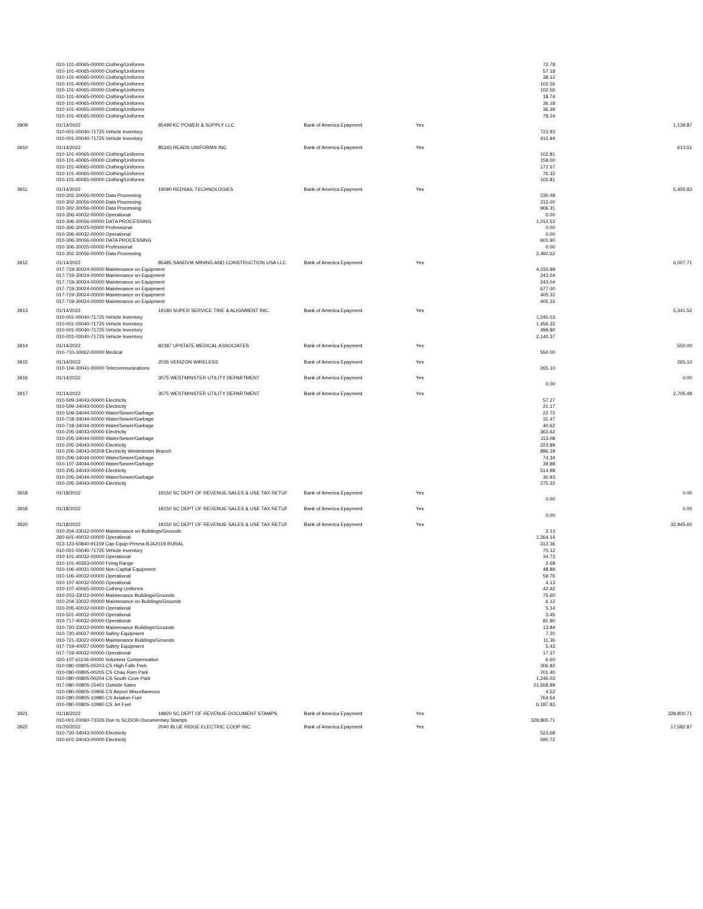| | 010-101-40065-00000 Clothing/Uniforms | | | | 72.78 | |
| | 010-101-40065-00000 Clothing/Uniforms | | | | 57.18 | |
| | 010-101-40065-00000 Clothing/Uniforms | | | | 38.12 | |
| | 010-101-40065-00000 Clothing/Uniforms | | | | 102.56 | |
| | 010-101-40065-00000 Clothing/Uniforms | | | | 102.56 | |
| | 010-101-40065-00000 Clothing/Uniforms | | | | 18.74 | |
| | 010-101-40065-00000 Clothing/Uniforms | | | | 36.18 | |
| | 010-101-40065-00000 Clothing/Uniforms | | | | 36.39 | |
| | 010-101-40065-00000 Clothing/Uniforms | | | | 79.24 | |
| 3909 | 01/14/2022 | 85499 KC POWER & SUPPLY LLC | Bank of America Epayment | Yes | | 1,139.87 |
| | 010-001-00040-71725 Vehicle Inventory | | | | 723.93 | |
| | 010-001-00040-71725 Vehicle Inventory | | | | 415.94 | |
| 3910 | 01/14/2022 | 85343 READS UNIFORMS INC | Bank of America Epayment | Yes | | 613.51 |
| | 010-101-40065-00000 Clothing/Uniforms | | | | 102.81 | |
| | 010-101-40065-00000 Clothing/Uniforms | | | | 159.00 | |
| | 010-101-40065-00000 Clothing/Uniforms | | | | 172.57 | |
| | 010-101-40065-00000 Clothing/Uniforms | | | | 76.32 | |
| | 010-101-40065-00000 Clothing/Uniforms | | | | 102.81 | |
| 3911 | 01/14/2022 | 19090 REDSAIL TECHNOLOGIES | Bank of America Epayment | Yes | | 5,455.83 |
| | 010-302-30056-00000 Data Processing | | | | 230.48 | |
| | 010-302-30056-00000 Data Processing | | | | 212.00 | |
| | 010-302-30056-00000 Data Processing | | | | 906.31 | |
| | 010-306-40032-00000 Operational | | | | 0.00 | |
| | 010-306-30056-00000 DATA PROCESSING | | | | 1,012.52 | |
| | 010-306-30025-00000 Professional | | | | 0.00 | |
| | 010-306-40032-00000 Operational | | | | 0.00 | |
| | 010-306-30056-00000 DATA PROCESSING | | | | 601.90 | |
| | 010-306-30025-00000 Professional | | | | 0.00 | |
| | 010-302-30056-00000 Data Processing | | | | 2,492.62 | |
| 3912 | 01/14/2022 | 85485 SANDVIK MINING AND CONSTRUCTION USA LLC | Bank of America Epayment | Yes | | 6,007.71 |
| | 017-719-30024-00000 Maintenance on Equipment | | | | 4,033.99 | |
| | 017-719-30024-00000 Maintenance on Equipment | | | | 243.04 | |
| | 017-719-30024-00000 Maintenance on Equipment | | | | 243.04 | |
| | 017-719-30024-00000 Maintenance on Equipment | | | | 677.00 | |
| | 017-719-30024-00000 Maintenance on Equipment | | | | 405.32 | |
| | 017-719-30024-00000 Maintenance on Equipment | | | | 405.32 | |
| 3913 | 01/14/2022 | 19180 SUPER SERVICE TIRE & ALIGNMENT INC. | Bank of America Epayment | Yes | | 5,341.52 |
| | 010-001-00040-71725 Vehicle Inventory | | | | 1,245.03 | |
| | 010-001-00040-71725 Vehicle Inventory | | | | 1,456.32 | |
| | 010-001-00040-71725 Vehicle Inventory | | | | 499.80 | |
| | 010-001-00040-71725 Vehicle Inventory | | | | 2,140.37 | |
| 3914 | 01/14/2022 | 82387 UPSTATE MEDICAL ASSOCIATES | Bank of America Epayment | Yes | | 550.00 |
| | 010-710-30062-00000 Medical | | | | 550.00 | |
| 3915 | 01/14/2022 | 2035 VERIZON WIRELESS | Bank of America Epayment | Yes | | 265.10 |
| | 010-104-30041-00000 Telecommunications | | | | 265.10 | |
| 3916 | 01/14/2022 | 3075 WESTMINSTER UTILITY DEPARTMENT | Bank of America Epayment | Yes | | 0.00 |
| | | | | | 0.00 | |
| 3917 | 01/14/2022 | 3075 WESTMINSTER UTILITY DEPARTMENT | Bank of America Epayment | Yes | | 2,705.48 |
| | 010-509-34043-00000 Electricity | | | | 57.27 | |
| | 010-509-34043-00000 Electricity | | | | 21.17 | |
| | 010-509-34044-00000 Water/Sewer/Garbage | | | | 22.72 | |
| | 010-718-34044-00000 Water/Sewer/Garbage | | | | 31.47 | |
| | 010-718-34044-00000 Water/Sewer/Garbage | | | | 40.62 | |
| | 010-205-34043-00000 Electricity | | | | 363.62 | |
| | 010-205-34044-00000 Water/Sewer/Garbage | | | | 113.08 | |
| | 010-205-34043-00000 Electricity | | | | 223.89 | |
| | 010-206-34043-00209 Electricity Westminster Branch | | | | 896.19 | |
| | 010-206-34044-00000 Water/Sewer/Garbage | | | | 74.34 | |
| | 010-107-34044-00000 Water/Sewer/Garbage | | | | 39.88 | |
| | 010-205-34043-00000 Electricity | | | | 514.98 | |
| | 010-205-34044-00000 Water/Sewer/Garbage | | | | 30.93 | |
| | 010-205-34043-00000 Electricity | | | | 275.32 | |
| 3918 | 01/18/2022 | 19150 SC DEPT OF REVENUE-SALES & USE TAX RETUF | Bank of America Epayment | Yes | | 0.00 |
| | | | | | 0.00 | |
| 3919 | 01/18/2022 | 19150 SC DEPT OF REVENUE-SALES & USE TAX RETUF | Bank of America Epayment | Yes | | 0.00 |
| | | | | | 0.00 | |
| 3920 | 01/18/2022 | 19150 SC DEPT OF REVENUE-SALES & USE TAX RETUF | Bank of America Epayment | Yes | | 32,945.60 |
| | 010-204-33022-00000 Maintenance on Buildings/Grounds | | | | 2.13 | |
| | 260-601-40032-00000 Operational | | | | 1,264.14 | |
| | 013-123-50840-91159 Cap Equip-Prisma BJA2019-RURAL | | | | 312.36 | |
| | 010-001-00040-71725 Vehicle Inventory | | | | 70.12 | |
| | 010-101-40032-00000 Operational | | | | 34.73 | |
| | 010-101-40353-00000 Firing Range | | | | 2.68 | |
| | 010-106-40031-00000 Non-Capital Equipment | | | | 48.89 | |
| | 010-106-40032-00000 Operational | | | | 59.76 | |
| | 010-107-40032-00000 Operational | | | | 4.13 | |
| | 010-107-40065-00000 Cothing Uniforms | | | | 42.42 | |
| | 010-203-33022-00000 Maintenance Buildings/Grounds | | | | 75.60 | |
| | 010-204-33022-00000 Maintenance on Buildings/Grounds | | | | 6.12 | |
| | 010-205-40032-00000 Operational | | | | 5.14 | |
| | 010-501-40032-00000 Operational | | | | 3.45 | |
| | 010-717-40032-00000 Operational | | | | 81.90 | |
| | 010-720-33022-00000 Maintenance Buildings/Grounds | | | | 13.94 | |
| | 010-720-40027-00000 Safety Equipment | | | | 7.20 | |
| | 010-721-33022-00000 Maintenance Buildings/Grounds | | | | 11.36 | |
| | 017-719-40027-00000 Safety Equipment | | | | 5.43 | |
| | 017-719-40032-00000 Operational | | | | 17.37 | |
| | 020-107-61106-00000 Volunteer Compensation | | | | 6.60 | |
| | 010-080-00805-00203 CS High Falls Park | | | | 306.82 | |
| | 010-080-00805-00205 CS Chau Ram Park | | | | 701.40 | |
| | 010-080-00805-00204 CS South Cove Park | | | | 1,246.03 | |
| | 017-080-00805-15401 Outside Sales | | | | 21,658.89 | |
| | 010-080-00805-10906 CS Airport Miscellaneous | | | | 4.52 | |
| | 010-080-00805-10980 CS Aviation Fuel | | | | 764.64 | |
| | 010-080-00805-10990 CS Jet Fuel | | | | 6,187.83 | |
| 3921 | 01/18/2022 | 19820 SC DEPT OF REVENUE-DOCUMENT STAMPS | Bank of America Epayment | Yes | | 328,800.71 |
| | 010-001-00060-73326 Due to SCDOR-Documentary Stamps | | | | 328,800.71 | |
| 3922 | 01/20/2022 | 2040 BLUE RIDGE ELECTRIC COOP INC. | Bank of America Epayment | Yes | | 17,582.87 |
| | 010-720-34043-00000 Electricity | | | | 523.68 | |
| | 010-601-34043-00000 Electricity | | | | 590.72 | |